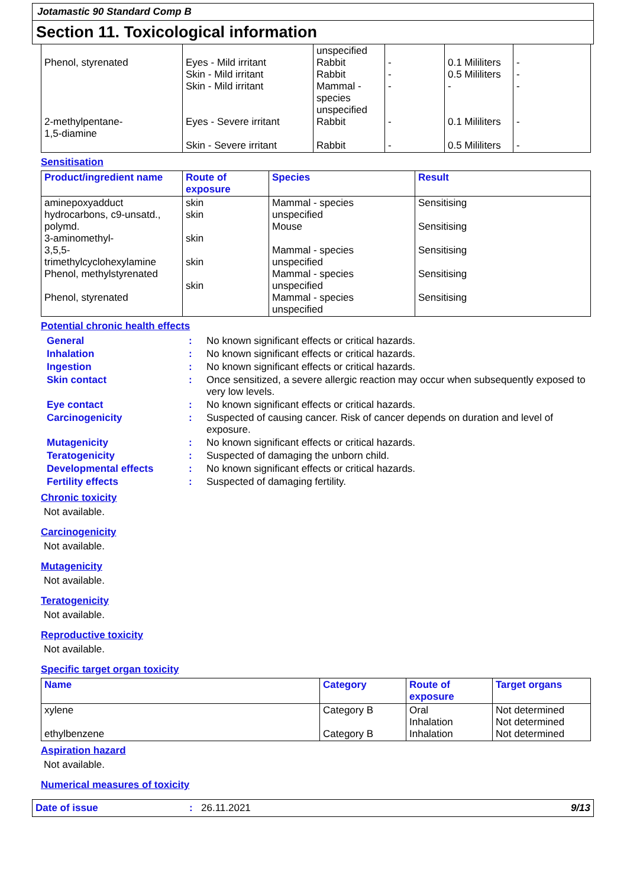Jotamastic 90 Standard Comp B
Section 11. Toxicological information
| Phenol, styrenated 2-methylpentane- 1,5-diamine | Eyes - Mild irritant Skin - Mild irritant Skin - Mild irritant Eyes - Severe irritant Skin - Severe irritant | unspecified Rabbit Rabbit Mammal - species unspecified Rabbit Rabbit | - - - - - | 0.1 Mililiters 0.5 Mililiters - 0.1 Mililiters 0.5 Mililiters | - - - - - |
Sensitisation
| Product/ingredient name | Route of exposure | Species | Result |
| --- | --- | --- | --- |
| aminepoxyadduct hydrocarbons, c9-unsatd., polymd. 3-aminomethyl- 3,5,5-trimethylcyclohexylamine Phenol, methylstyrenated Phenol, styrenated | skin skin skin skin skin | Mammal - species unspecified Mouse Mammal - species unspecified Mammal - species unspecified Mammal - species unspecified | Sensitising Sensitising Sensitising Sensitising Sensitising |
Potential chronic health effects
| General | : | No known significant effects or critical hazards. |
| Inhalation | : | No known significant effects or critical hazards. |
| Ingestion | : | No known significant effects or critical hazards. |
| Skin contact | : | Once sensitized, a severe allergic reaction may occur when subsequently exposed to very low levels. |
| Eye contact | : | No known significant effects or critical hazards. |
| Carcinogenicity | : | Suspected of causing cancer. Risk of cancer depends on duration and level of exposure. |
| Mutagenicity | : | No known significant effects or critical hazards. |
| Teratogenicity | : | Suspected of damaging the unborn child. |
| Developmental effects | : | No known significant effects or critical hazards. |
| Fertility effects | : | Suspected of damaging fertility. |
Chronic toxicity
Not available.
Carcinogenicity
Not available.
Mutagenicity
Not available.
Teratogenicity
Not available.
Reproductive toxicity
Not available.
Specific target organ toxicity
| Name | Category | Route of exposure | Target organs |
| --- | --- | --- | --- |
| xylene ethylbenzene | Category B Category B | Oral Inhalation Inhalation | Not determined Not determined Not determined |
Aspiration hazard
Not available.
Numerical measures of toxicity
Date of issue: 26.11.2021 9/13